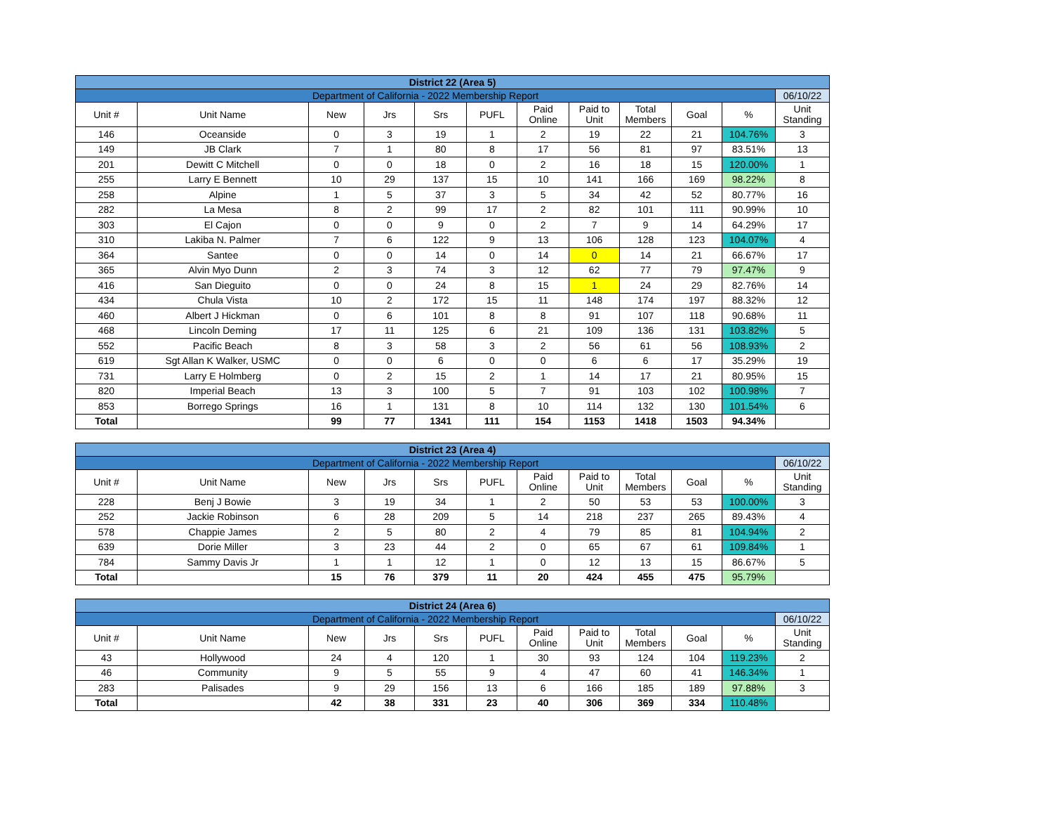| District 22 (Area 5) | | | | | | | | | | | |
| Department of California - 2022 Membership Report | | | | | | | | | | | 06/10/22 |
| Unit # | Unit Name | New | Jrs | Srs | PUFL | Paid Online | Paid to Unit | Total Members | Goal | % | Unit Standing |
| 146 | Oceanside | 0 | 3 | 19 | 1 | 2 | 19 | 22 | 21 | 104.76% | 3 |
| 149 | JB Clark | 7 | 1 | 80 | 8 | 17 | 56 | 81 | 97 | 83.51% | 13 |
| 201 | Dewitt C Mitchell | 0 | 0 | 18 | 0 | 2 | 16 | 18 | 15 | 120.00% | 1 |
| 255 | Larry E Bennett | 10 | 29 | 137 | 15 | 10 | 141 | 166 | 169 | 98.22% | 8 |
| 258 | Alpine | 1 | 5 | 37 | 3 | 5 | 34 | 42 | 52 | 80.77% | 16 |
| 282 | La Mesa | 8 | 2 | 99 | 17 | 2 | 82 | 101 | 111 | 90.99% | 10 |
| 303 | El Cajon | 0 | 0 | 9 | 0 | 2 | 7 | 9 | 14 | 64.29% | 17 |
| 310 | Lakiba N. Palmer | 7 | 6 | 122 | 9 | 13 | 106 | 128 | 123 | 104.07% | 4 |
| 364 | Santee | 0 | 0 | 14 | 0 | 14 | 0 | 14 | 21 | 66.67% | 17 |
| 365 | Alvin Myo Dunn | 2 | 3 | 74 | 3 | 12 | 62 | 77 | 79 | 97.47% | 9 |
| 416 | San Dieguito | 0 | 0 | 24 | 8 | 15 | 1 | 24 | 29 | 82.76% | 14 |
| 434 | Chula Vista | 10 | 2 | 172 | 15 | 11 | 148 | 174 | 197 | 88.32% | 12 |
| 460 | Albert J Hickman | 0 | 6 | 101 | 8 | 8 | 91 | 107 | 118 | 90.68% | 11 |
| 468 | Lincoln Deming | 17 | 11 | 125 | 6 | 21 | 109 | 136 | 131 | 103.82% | 5 |
| 552 | Pacific Beach | 8 | 3 | 58 | 3 | 2 | 56 | 61 | 56 | 108.93% | 2 |
| 619 | Sgt Allan K Walker, USMC | 0 | 0 | 6 | 0 | 0 | 6 | 6 | 17 | 35.29% | 19 |
| 731 | Larry E Holmberg | 0 | 2 | 15 | 2 | 1 | 14 | 17 | 21 | 80.95% | 15 |
| 820 | Imperial Beach | 13 | 3 | 100 | 5 | 7 | 91 | 103 | 102 | 100.98% | 7 |
| 853 | Borrego Springs | 16 | 1 | 131 | 8 | 10 | 114 | 132 | 130 | 101.54% | 6 |
| Total | | 99 | 77 | 1341 | 111 | 154 | 1153 | 1418 | 1503 | 94.34% | |
| District 23 (Area 4) | | | | | | | | | | | |
| Department of California - 2022 Membership Report | | | | | | | | | | | 06/10/22 |
| Unit # | Unit Name | New | Jrs | Srs | PUFL | Paid Online | Paid to Unit | Total Members | Goal | % | Unit Standing |
| 228 | Benj J Bowie | 3 | 19 | 34 | 1 | 2 | 50 | 53 | 53 | 100.00% | 3 |
| 252 | Jackie Robinson | 6 | 28 | 209 | 5 | 14 | 218 | 237 | 265 | 89.43% | 4 |
| 578 | Chappie James | 2 | 5 | 80 | 2 | 4 | 79 | 85 | 81 | 104.94% | 2 |
| 639 | Dorie Miller | 3 | 23 | 44 | 2 | 0 | 65 | 67 | 61 | 109.84% | 1 |
| 784 | Sammy Davis Jr | 1 | 1 | 12 | 1 | 0 | 12 | 13 | 15 | 86.67% | 5 |
| Total | | 15 | 76 | 379 | 11 | 20 | 424 | 455 | 475 | 95.79% | |
| District 24 (Area 6) | | | | | | | | | | | |
| Department of California - 2022 Membership Report | | | | | | | | | | | 06/10/22 |
| Unit # | Unit Name | New | Jrs | Srs | PUFL | Paid Online | Paid to Unit | Total Members | Goal | % | Unit Standing |
| 43 | Hollywood | 24 | 4 | 120 | 1 | 30 | 93 | 124 | 104 | 119.23% | 2 |
| 46 | Community | 9 | 5 | 55 | 9 | 4 | 47 | 60 | 41 | 146.34% | 1 |
| 283 | Palisades | 9 | 29 | 156 | 13 | 6 | 166 | 185 | 189 | 97.88% | 3 |
| Total | | 42 | 38 | 331 | 23 | 40 | 306 | 369 | 334 | 110.48% | |